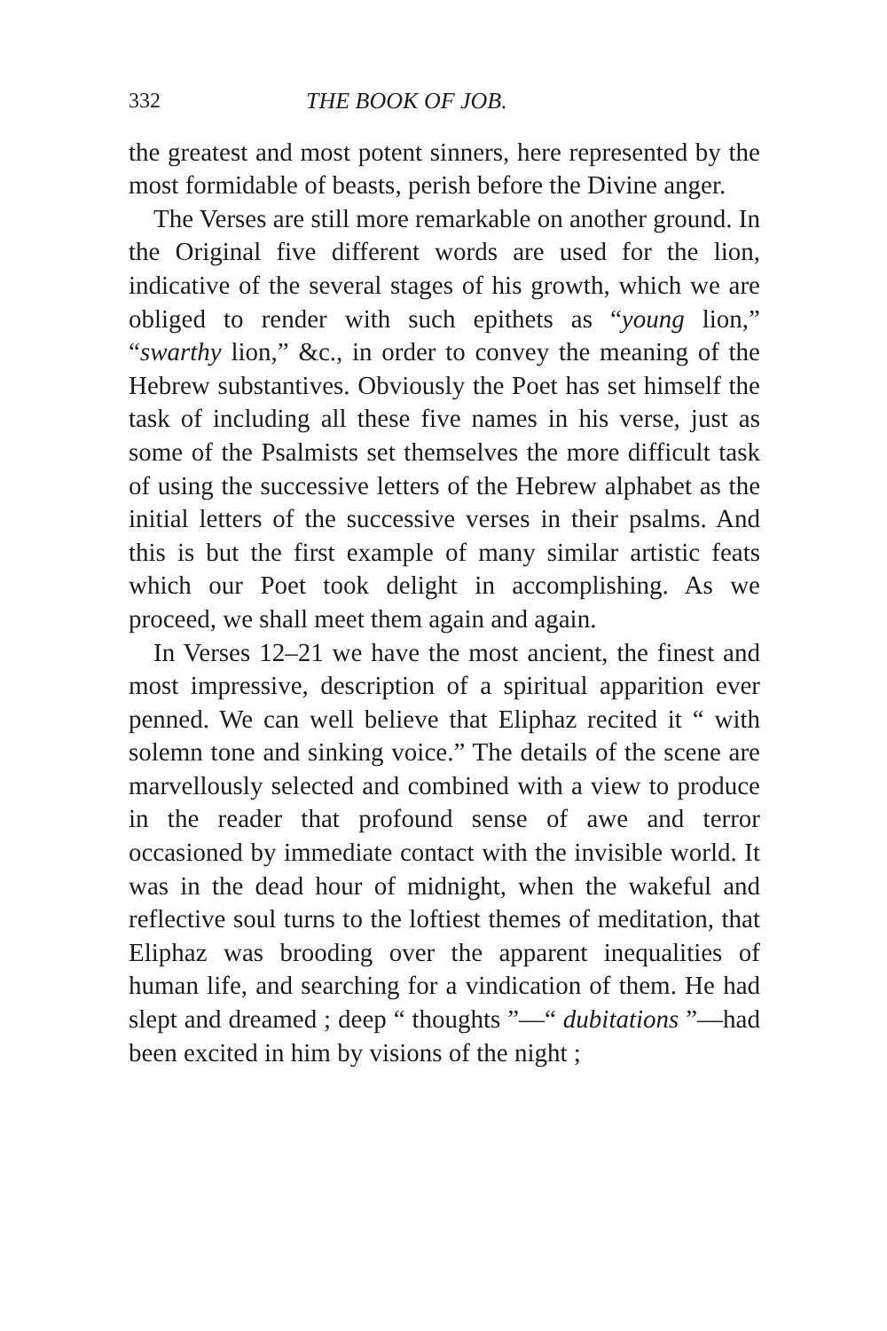332 THE BOOK OF JOB.
the greatest and most potent sinners, here represented by the most formidable of beasts, perish before the Divine anger.
The Verses are still more remarkable on another ground. In the Original five different words are used for the lion, indicative of the several stages of his growth, which we are obliged to render with such epithets as “young lion,” “swarthy lion,” &c., in order to convey the meaning of the Hebrew substantives. Obviously the Poet has set himself the task of including all these five names in his verse, just as some of the Psalmists set themselves the more difficult task of using the successive letters of the Hebrew alphabet as the initial letters of the successive verses in their psalms. And this is but the first example of many similar artistic feats which our Poet took delight in accomplishing. As we proceed, we shall meet them again and again.
In Verses 12–21 we have the most ancient, the finest and most impressive, description of a spiritual apparition ever penned. We can well believe that Eliphaz recited it “ with solemn tone and sinking voice.” The details of the scene are marvellously selected and combined with a view to produce in the reader that profound sense of awe and terror occasioned by immediate contact with the invisible world. It was in the dead hour of midnight, when the wakeful and reflective soul turns to the loftiest themes of meditation, that Eliphaz was brooding over the apparent inequalities of human life, and searching for a vindication of them. He had slept and dreamed ; deep “ thoughts ”—“ dubitations ”—had been excited in him by visions of the night ;